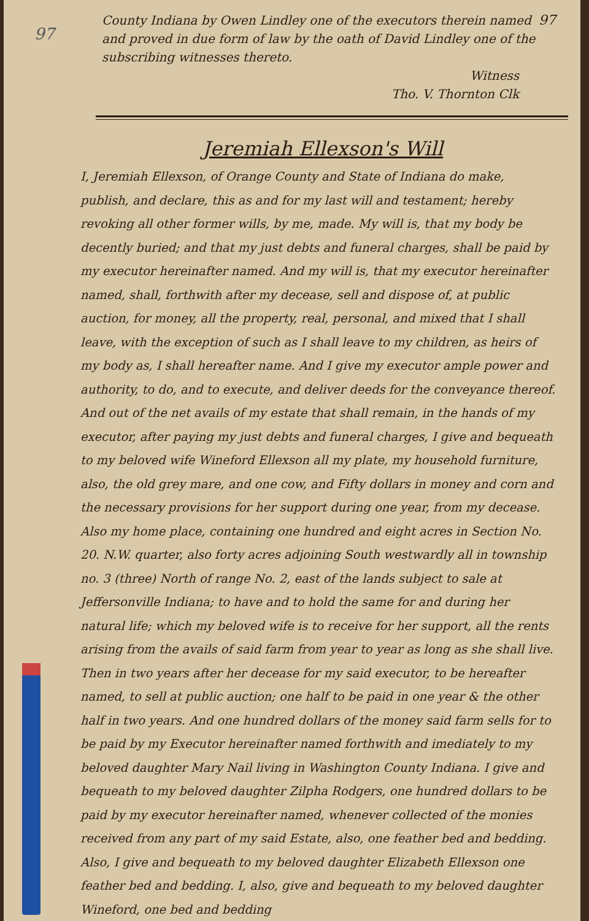97
97 County Indiana by Owen Lindley one of the executors therein named and proved in due form of law by the oath of David Lindley one of the subscribing witnesses thereto.
Witness
Tho. V. Thornton Clk
Jeremiah Ellexson's Will
I, Jeremiah Ellexson, of Orange County and State of Indiana do make, publish, and declare, this as and for my last will and testament; hereby revoking all other former wills, by me, made. My will is, that my body be decently buried; and that my just debts and funeral charges, shall be paid by my executor hereinafter named. And my will is, that my executor hereinafter named, shall, forthwith after my decease, sell and dispose of, at public auction, for money, all the property, real, personal, and mixed that I shall leave, with the exception of such as I shall leave to my children, as heirs of my body as, I shall hereafter name. And I give my executor ample power and authority, to do, and to execute, and deliver deeds for the conveyance thereof. And out of the net avails of my estate that shall remain, in the hands of my executor, after paying my just debts and funeral charges, I give and bequeath to my beloved wife Wineford Ellexson all my plate, my household furniture, also, the old grey mare, and one cow, and Fifty dollars in money and corn and the necessary provisions for her support during one year, from my decease. Also my home place, containing one hundred and eight acres in Section No. 20. N.W. quarter, also forty acres adjoining South westwardly all in township no. 3 (three) North of range No. 2, east of the lands subject to sale at Jeffersonville Indiana; to have and to hold the same for and during her natural life; which my beloved wife is to receive for her support, all the rents arising from the avails of said farm from year to year as long as she shall live. Then in two years after her decease for my said executor, to be hereafter named, to sell at public auction; one half to be paid in one year & the other half in two years. And one hundred dollars of the money said farm sells for to be paid by my Executor hereinafter named forthwith and imediately to my beloved daughter Mary Nail living in Washington County Indiana. I give and bequeath to my beloved daughter Zilpha Rodgers, one hundred dollars to be paid by my executor hereinafter named, whenever collected of the monies received from any part of my said Estate, also, one feather bed and bedding. Also, I give and bequeath to my beloved daughter Elizabeth Ellexson one feather bed and bedding. I, also, give and bequeath to my beloved daughter Wineford, one bed and bedding